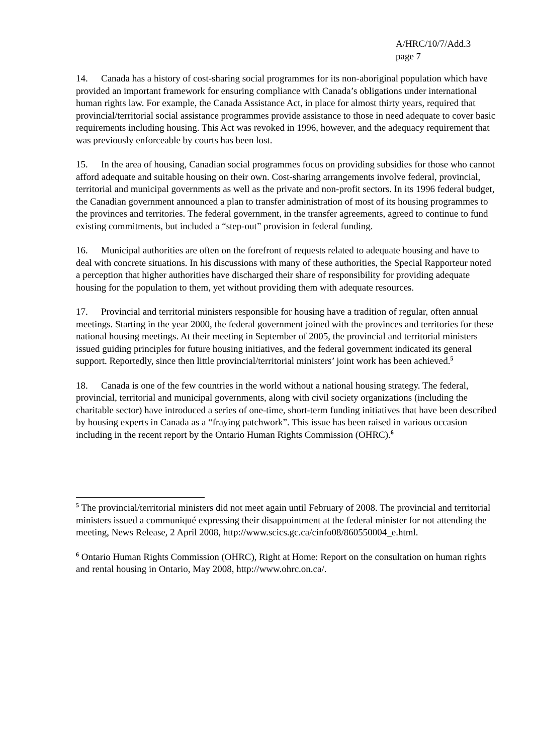A/HRC/10/7/Add.3
page 7
14. Canada has a history of cost-sharing social programmes for its non-aboriginal population which have provided an important framework for ensuring compliance with Canada’s obligations under international human rights law. For example, the Canada Assistance Act, in place for almost thirty years, required that provincial/territorial social assistance programmes provide assistance to those in need adequate to cover basic requirements including housing. This Act was revoked in 1996, however, and the adequacy requirement that was previously enforceable by courts has been lost.
15. In the area of housing, Canadian social programmes focus on providing subsidies for those who cannot afford adequate and suitable housing on their own. Cost-sharing arrangements involve federal, provincial, territorial and municipal governments as well as the private and non-profit sectors. In its 1996 federal budget, the Canadian government announced a plan to transfer administration of most of its housing programmes to the provinces and territories. The federal government, in the transfer agreements, agreed to continue to fund existing commitments, but included a “step-out” provision in federal funding.
16. Municipal authorities are often on the forefront of requests related to adequate housing and have to deal with concrete situations. In his discussions with many of these authorities, the Special Rapporteur noted a perception that higher authorities have discharged their share of responsibility for providing adequate housing for the population to them, yet without providing them with adequate resources.
17. Provincial and territorial ministers responsible for housing have a tradition of regular, often annual meetings. Starting in the year 2000, the federal government joined with the provinces and territories for these national housing meetings. At their meeting in September of 2005, the provincial and territorial ministers issued guiding principles for future housing initiatives, and the federal government indicated its general support. Reportedly, since then little provincial/territorial ministers’ joint work has been achieved.<sup>5</sup>
18. Canada is one of the few countries in the world without a national housing strategy. The federal, provincial, territorial and municipal governments, along with civil society organizations (including the charitable sector) have introduced a series of one-time, short-term funding initiatives that have been described by housing experts in Canada as a “fraying patchwork”. This issue has been raised in various occasion including in the recent report by the Ontario Human Rights Commission (OHRC).<sup>6</sup>
<sup>5</sup> The provincial/territorial ministers did not meet again until February of 2008. The provincial and territorial ministers issued a communiqué expressing their disappointment at the federal minister for not attending the meeting, News Release, 2 April 2008, http://www.scics.gc.ca/cinfo08/860550004_e.html.
<sup>6</sup> Ontario Human Rights Commission (OHRC), Right at Home: Report on the consultation on human rights and rental housing in Ontario, May 2008, http://www.ohrc.on.ca/.